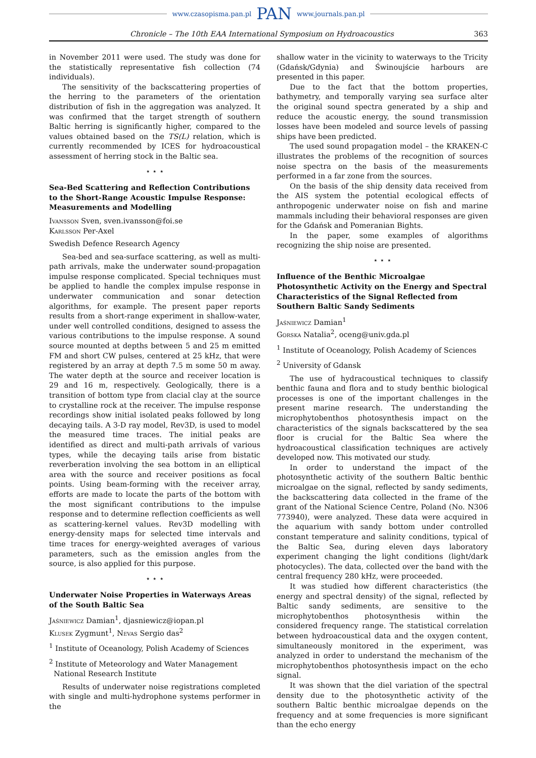www.czasopisma.pan.pl PAN www.journals.pan.pl
Chronicle – The 10th EAA International Symposium on Hydroacoustics 363
in November 2011 were used. The study was done for the statistically representative fish collection (74 individuals).
The sensitivity of the backscattering properties of the herring to the parameters of the orientation distribution of fish in the aggregation was analyzed. It was confirmed that the target strength of southern Baltic herring is significantly higher, compared to the values obtained based on the TS(L) relation, which is currently recommended by ICES for hydroacoustical assessment of herring stock in the Baltic sea.
⋆ ⋆ ⋆
Sea-Bed Scattering and Reflection Contributions to the Short-Range Acoustic Impulse Response: Measurements and Modelling
Ivansson Sven, sven.ivansson@foi.se
Karlsson Per-Axel
Swedish Defence Research Agency
Sea-bed and sea-surface scattering, as well as multi-path arrivals, make the underwater sound-propagation impulse response complicated. Special techniques must be applied to handle the complex impulse response in underwater communication and sonar detection algorithms, for example. The present paper reports results from a short-range experiment in shallow-water, under well controlled conditions, designed to assess the various contributions to the impulse response. A sound source mounted at depths between 5 and 25 m emitted FM and short CW pulses, centered at 25 kHz, that were registered by an array at depth 7.5 m some 50 m away. The water depth at the source and receiver location is 29 and 16 m, respectively. Geologically, there is a transition of bottom type from clacial clay at the source to crystalline rock at the receiver. The impulse response recordings show initial isolated peaks followed by long decaying tails. A 3-D ray model, Rev3D, is used to model the measured time traces. The initial peaks are identified as direct and multi-path arrivals of various types, while the decaying tails arise from bistatic reverberation involving the sea bottom in an elliptical area with the source and receiver positions as focal points. Using beam-forming with the receiver array, efforts are made to locate the parts of the bottom with the most significant contributions to the impulse response and to determine reflection coefficients as well as scattering-kernel values. Rev3D modelling with energy-density maps for selected time intervals and time traces for energy-weighted averages of various parameters, such as the emission angles from the source, is also applied for this purpose.
⋆ ⋆ ⋆
Underwater Noise Properties in Waterways Areas of the South Baltic Sea
Jaśniewicz Damian<sup>1</sup>, djasniewicz@iopan.pl
Klusek Zygmunt<sup>1</sup>, Nevas Sergio das<sup>2</sup>
<sup>1</sup> Institute of Oceanology, Polish Academy of Sciences
<sup>2</sup> Institute of Meteorology and Water Management
National Research Institute
Results of underwater noise registrations completed with single and multi-hydrophone systems performer in the
shallow water in the vicinity to waterways to the Tricity (Gdańsk/Gdynia) and Świnoujście harbours are presented in this paper.
Due to the fact that the bottom properties, bathymetry, and temporally varying sea surface alter the original sound spectra generated by a ship and reduce the acoustic energy, the sound transmission losses have been modeled and source levels of passing ships have been predicted.
The used sound propagation model – the KRAKEN-C illustrates the problems of the recognition of sources noise spectra on the basis of the measurements performed in a far zone from the sources.
On the basis of the ship density data received from the AIS system the potential ecological effects of anthropogenic underwater noise on fish and marine mammals including their behavioral responses are given for the Gdańsk and Pomeranian Bights.
In the paper, some examples of algorithms recognizing the ship noise are presented.
⋆ ⋆ ⋆
Influence of the Benthic Microalgae Photosynthetic Activity on the Energy and Spectral Characteristics of the Signal Reflected from Southern Baltic Sandy Sediments
Jaśniewicz Damian<sup>1</sup>
Gorska Natalia<sup>2</sup>, oceng@univ.gda.pl
<sup>1</sup> Institute of Oceanology, Polish Academy of Sciences
<sup>2</sup> University of Gdansk
The use of hydracoustical techniques to classify benthic fauna and flora and to study benthic biological processes is one of the important challenges in the present marine research. The understanding the microphytobenthos photosynthesis impact on the characteristics of the signals backscattered by the sea floor is crucial for the Baltic Sea where the hydroacoustical classification techniques are actively developed now. This motivated our study.
In order to understand the impact of the photosynthetic activity of the southern Baltic benthic microalgae on the signal, reflected by sandy sediments, the backscattering data collected in the frame of the grant of the National Science Centre, Poland (No. N306 773940), were analyzed. These data were acquired in the aquarium with sandy bottom under controlled constant temperature and salinity conditions, typical of the Baltic Sea, during eleven days laboratory experiment changing the light conditions (light/dark photocycles). The data, collected over the band with the central frequency 280 kHz, were proceeded.
It was studied how different characteristics (the energy and spectral density) of the signal, reflected by Baltic sandy sediments, are sensitive to the microphytobenthos photosynthesis within the considered frequency range. The statistical correlation between hydroacoustical data and the oxygen content, simultaneously monitored in the experiment, was analyzed in order to understand the mechanism of the microphytobenthos photosynthesis impact on the echo signal.
It was shown that the diel variation of the spectral density due to the photosynthetic activity of the southern Baltic benthic microalgae depends on the frequency and at some frequencies is more significant than the echo energy